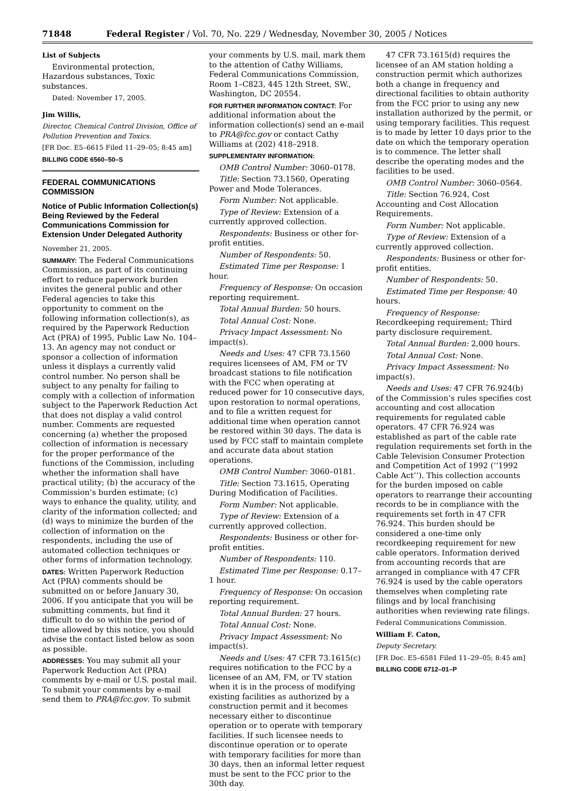71848 Federal Register / Vol. 70, No. 229 / Wednesday, November 30, 2005 / Notices
List of Subjects
Environmental protection, Hazardous substances, Toxic substances.
Dated: November 17, 2005.
Jim Willis,
Director, Chemical Control Division, Office of Pollution Prevention and Toxics.
[FR Doc. E5–6615 Filed 11–29–05; 8:45 am]
BILLING CODE 6560–50–S
FEDERAL COMMUNICATIONS COMMISSION
Notice of Public Information Collection(s) Being Reviewed by the Federal Communications Commission for Extension Under Delegated Authority
November 21, 2005.
SUMMARY: The Federal Communications Commission, as part of its continuing effort to reduce paperwork burden invites the general public and other Federal agencies to take this opportunity to comment on the following information collection(s), as required by the Paperwork Reduction Act (PRA) of 1995, Public Law No. 104–13. An agency may not conduct or sponsor a collection of information unless it displays a currently valid control number. No person shall be subject to any penalty for failing to comply with a collection of information subject to the Paperwork Reduction Act that does not display a valid control number. Comments are requested concerning (a) whether the proposed collection of information is necessary for the proper performance of the functions of the Commission, including whether the information shall have practical utility; (b) the accuracy of the Commission’s burden estimate; (c) ways to enhance the quality, utility, and clarity of the information collected; and (d) ways to minimize the burden of the collection of information on the respondents, including the use of automated collection techniques or other forms of information technology.
DATES: Written Paperwork Reduction Act (PRA) comments should be submitted on or before January 30, 2006. If you anticipate that you will be submitting comments, but find it difficult to do so within the period of time allowed by this notice, you should advise the contact listed below as soon as possible.
ADDRESSES: You may submit all your Paperwork Reduction Act (PRA) comments by e-mail or U.S. postal mail. To submit your comments by e-mail send them to PRA@fcc.gov. To submit
your comments by U.S. mail, mark them to the attention of Cathy Williams, Federal Communications Commission, Room 1–C823, 445 12th Street, SW., Washington, DC 20554.
FOR FURTHER INFORMATION CONTACT: For additional information about the information collection(s) send an e-mail to PRA@fcc.gov or contact Cathy Williams at (202) 418–2918.
SUPPLEMENTARY INFORMATION:
OMB Control Number: 3060–0178.
Title: Section 73.1560, Operating Power and Mode Tolerances.
Form Number: Not applicable.
Type of Review: Extension of a currently approved collection.
Respondents: Business or other for-profit entities.
Number of Respondents: 50.
Estimated Time per Response: 1 hour.
Frequency of Response: On occasion reporting requirement.
Total Annual Burden: 50 hours.
Total Annual Cost: None.
Privacy Impact Assessment: No impact(s).
Needs and Uses: 47 CFR 73.1560 requires licensees of AM, FM or TV broadcast stations to file notification with the FCC when operating at reduced power for 10 consecutive days, upon restoration to normal operations, and to file a written request for additional time when operation cannot be restored within 30 days. The data is used by FCC staff to maintain complete and accurate data about station operations.
OMB Control Number: 3060–0181.
Title: Section 73.1615, Operating During Modification of Facilities.
Form Number: Not applicable.
Type of Review: Extension of a currently approved collection.
Respondents: Business or other for-profit entities.
Number of Respondents: 110.
Estimated Time per Response: 0.17–1 hour.
Frequency of Response: On occasion reporting requirement.
Total Annual Burden: 27 hours.
Total Annual Cost: None.
Privacy Impact Assessment: No impact(s).
Needs and Uses: 47 CFR 73.1615(c) requires notification to the FCC by a licensee of an AM, FM, or TV station when it is in the process of modifying existing facilities as authorized by a construction permit and it becomes necessary either to discontinue operation or to operate with temporary facilities. If such licensee needs to discontinue operation or to operate with temporary facilities for more than 30 days, then an informal letter request must be sent to the FCC prior to the 30th day.
47 CFR 73.1615(d) requires the licensee of an AM station holding a construction permit which authorizes both a change in frequency and directional facilities to obtain authority from the FCC prior to using any new installation authorized by the permit, or using temporary facilities. This request is to made by letter 10 days prior to the date on which the temporary operation is to commence. The letter shall describe the operating modes and the facilities to be used.
OMB Control Number: 3060–0564.
Title: Section 76.924, Cost Accounting and Cost Allocation Requirements.
Form Number: Not applicable.
Type of Review: Extension of a currently approved collection.
Respondents: Business or other for-profit entities.
Number of Respondents: 50.
Estimated Time per Response: 40 hours.
Frequency of Response: Recordkeeping requirement; Third party disclosure requirement.
Total Annual Burden: 2,000 hours.
Total Annual Cost: None.
Privacy Impact Assessment: No impact(s).
Needs and Uses: 47 CFR 76.924(b) of the Commission’s rules specifies cost accounting and cost allocation requirements for regulated cable operators. 47 CFR 76.924 was established as part of the cable rate regulation requirements set forth in the Cable Television Consumer Protection and Competition Act of 1992 (‘‘1992 Cable Act’’). This collection accounts for the burden imposed on cable operators to rearrange their accounting records to be in compliance with the requirements set forth in 47 CFR 76.924. This burden should be considered a one-time only recordkeeping requirement for new cable operators. Information derived from accounting records that are arranged in compliance with 47 CFR 76.924 is used by the cable operators themselves when completing rate filings and by local franchising authorities when reviewing rate filings.
Federal Communications Commission.
William F. Caton,
Deputy Secretary.
[FR Doc. E5–6581 Filed 11–29–05; 8:45 am]
BILLING CODE 6712–01–P